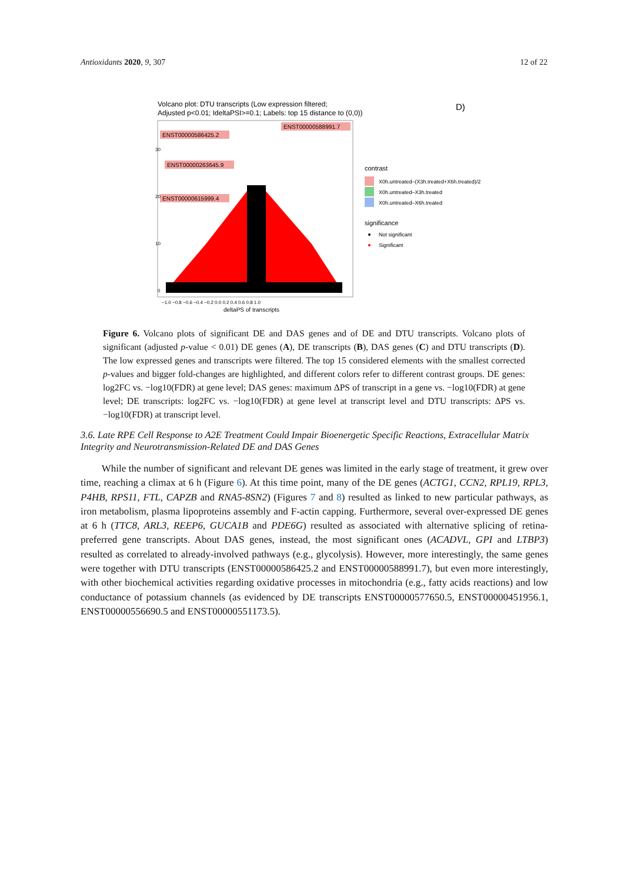Antioxidants 2020, 9, 307 12 of 22
Volcano plot: DTU transcripts (Low expression filtered;
Adjusted p<0.01; IdeltaPSI>=0.1; Labels: top 15 distance to (0,0))
D)
ENST00000586425.2
ENST00000588991.7
ENST00000263645.9
ENST00000615999.4
30
20
10
0
−1.0 −0.8 −0.6 −0.4 −0.2 0.0 0.2 0.4 0.6 0.8 1.0
deltaPS of transcripts
contrast
X0h.untreated–(X3h.treated+X6h.treated)/2
X0h.untreated–X3h.treated
X0h.untreated–X6h.treated
significance
Not significant
Significant
Figure 6. Volcano plots of significant DE and DAS genes and of DE and DTU transcripts. Volcano plots of significant (adjusted p-value < 0.01) DE genes (A), DE transcripts (B), DAS genes (C) and DTU transcripts (D). The low expressed genes and transcripts were filtered. The top 15 considered elements with the smallest corrected p-values and bigger fold-changes are highlighted, and different colors refer to different contrast groups. DE genes: log2FC vs. −log10(FDR) at gene level; DAS genes: maximum ΔPS of transcript in a gene vs. −log10(FDR) at gene level; DE transcripts: log2FC vs. −log10(FDR) at gene level at transcript level and DTU transcripts: ΔPS vs. −log10(FDR) at transcript level.
3.6. Late RPE Cell Response to A2E Treatment Could Impair Bioenergetic Specific Reactions, Extracellular Matrix Integrity and Neurotransmission-Related DE and DAS Genes
While the number of significant and relevant DE genes was limited in the early stage of treatment, it grew over time, reaching a climax at 6 h (Figure 6). At this time point, many of the DE genes (ACTG1, CCN2, RPL19, RPL3, P4HB, RPS11, FTL, CAPZB and RNA5-8SN2) (Figures 7 and 8) resulted as linked to new particular pathways, as iron metabolism, plasma lipoproteins assembly and F-actin capping. Furthermore, several over-expressed DE genes at 6 h (TTC8, ARL3, REEP6, GUCA1B and PDE6G) resulted as associated with alternative splicing of retina-preferred gene transcripts. About DAS genes, instead, the most significant ones (ACADVL, GPI and LTBP3) resulted as correlated to already-involved pathways (e.g., glycolysis). However, more interestingly, the same genes were together with DTU transcripts (ENST00000586425.2 and ENST00000588991.7), but even more interestingly, with other biochemical activities regarding oxidative processes in mitochondria (e.g., fatty acids reactions) and low conductance of potassium channels (as evidenced by DE transcripts ENST00000577650.5, ENST00000451956.1, ENST00000556690.5 and ENST00000551173.5).